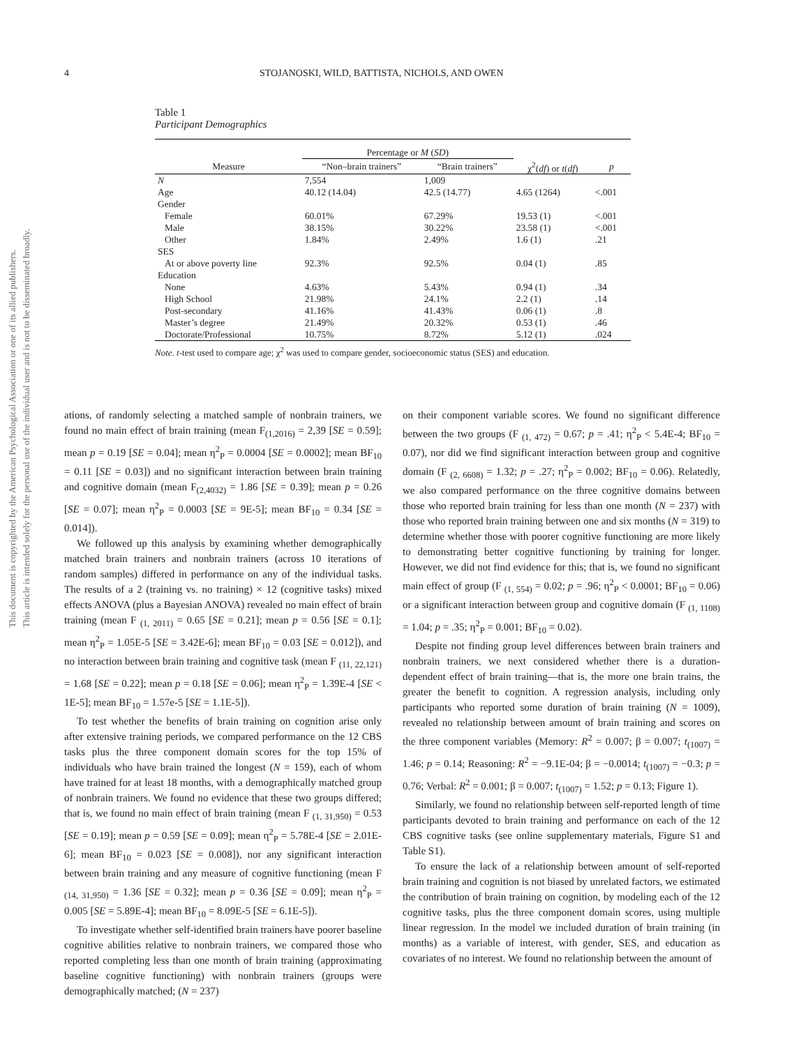This document is copyrighted by the American Psychological Association or one of its allied publishers.
This article is intended solely for the personal use of the individual user and is not to be disseminated broadly.
4 STOJANOSKI, WILD, BATTISTA, NICHOLS, AND OWEN
Table 1
Participant Demographics
| | Percentage or M ( SD ) | | | |
| --- | --- | --- | --- | --- |
| Measure | “Non–brain trainers” | “Brain trainers” | χ<sup>2</sup>( df ) or t ( df ) | p |
| N | 7,554 | 1,009 | | |
| Age | 40.12 (14.04) | 42.5 (14.77) | 4.65 (1264) | <.001 |
| Gender | | | | |
| Female | 60.01% | 67.29% | 19.53 (1) | <.001 |
| Male | 38.15% | 30.22% | 23.58 (1) | <.001 |
| Other | 1.84% | 2.49% | 1.6 (1) | .21 |
| SES | | | | |
| At or above poverty line | 92.3% | 92.5% | 0.04 (1) | .85 |
| Education | | | | |
| None | 4.63% | 5.43% | 0.94 (1) | .34 |
| High School | 21.98% | 24.1% | 2.2 (1) | .14 |
| Post-secondary | 41.16% | 41.43% | 0.06 (1) | .8 |
| Master’s degree | 21.49% | 20.32% | 0.53 (1) | .46 |
| Doctorate/Professional | 10.75% | 8.72% | 5.12 (1) | .024 |
Note. t-test used to compare age; χ<sup>2</sup> was used to compare gender, socioeconomic status (SES) and education.
ations, of randomly selecting a matched sample of nonbrain trainers, we found no main effect of brain training (mean F<sub>(1,2016)</sub> = 2,39 [SE = 0.59]; mean p = 0.19 [SE = 0.04]; mean η<sup>2</sup><sub>P</sub> = 0.0004 [SE = 0.0002]; mean BF<sub>10</sub> = 0.11 [SE = 0.03]) and no significant interaction between brain training and cognitive domain (mean F<sub>(2,4032)</sub> = 1.86 [SE = 0.39]; mean p = 0.26 [SE = 0.07]; mean η<sup>2</sup><sub>P</sub> = 0.0003 [SE = 9E-5]; mean BF<sub>10</sub> = 0.34 [SE = 0.014]).
We followed up this analysis by examining whether demographically matched brain trainers and nonbrain trainers (across 10 iterations of random samples) differed in performance on any of the individual tasks. The results of a 2 (training vs. no training) × 12 (cognitive tasks) mixed effects ANOVA (plus a Bayesian ANOVA) revealed no main effect of brain training (mean F <sub>(1, 2011)</sub> = 0.65 [SE = 0.21]; mean p = 0.56 [SE = 0.1]; mean η<sup>2</sup><sub>P</sub> = 1.05E-5 [SE = 3.42E-6]; mean BF<sub>10</sub> = 0.03 [SE = 0.012]), and no interaction between brain training and cognitive task (mean F <sub>(11, 22,121)</sub> = 1.68 [SE = 0.22]; mean p = 0.18 [SE = 0.06]; mean η<sup>2</sup><sub>P</sub> = 1.39E-4 [SE < 1E-5]; mean BF<sub>10</sub> = 1.57e-5 [SE = 1.1E-5]).
To test whether the benefits of brain training on cognition arise only after extensive training periods, we compared performance on the 12 CBS tasks plus the three component domain scores for the top 15% of individuals who have brain trained the longest (N = 159), each of whom have trained for at least 18 months, with a demographically matched group of nonbrain trainers. We found no evidence that these two groups differed; that is, we found no main effect of brain training (mean F <sub>(1, 31,950)</sub> = 0.53 [SE = 0.19]; mean p = 0.59 [SE = 0.09]; mean η<sup>2</sup><sub>P</sub> = 5.78E-4 [SE = 2.01E-6]; mean BF<sub>10</sub> = 0.023 [SE = 0.008]), nor any significant interaction between brain training and any measure of cognitive functioning (mean F <sub>(14, 31,950)</sub> = 1.36 [SE = 0.32]; mean p = 0.36 [SE = 0.09]; mean η<sup>2</sup><sub>P</sub> = 0.005 [SE = 5.89E-4]; mean BF<sub>10</sub> = 8.09E-5 [SE = 6.1E-5]).
To investigate whether self-identified brain trainers have poorer baseline cognitive abilities relative to nonbrain trainers, we compared those who reported completing less than one month of brain training (approximating baseline cognitive functioning) with nonbrain trainers (groups were demographically matched; (N = 237)
on their component variable scores. We found no significant difference between the two groups (F <sub>(1, 472)</sub> = 0.67; p = .41; η<sup>2</sup><sub>P</sub> < 5.4E-4; BF<sub>10</sub> = 0.07), nor did we find significant interaction between group and cognitive domain (F <sub>(2, 6608)</sub> = 1.32; p = .27; η<sup>2</sup><sub>P</sub> = 0.002; BF<sub>10</sub> = 0.06). Relatedly, we also compared performance on the three cognitive domains between those who reported brain training for less than one month (N = 237) with those who reported brain training between one and six months (N = 319) to determine whether those with poorer cognitive functioning are more likely to demonstrating better cognitive functioning by training for longer. However, we did not find evidence for this; that is, we found no significant main effect of group (F <sub>(1, 554)</sub> = 0.02; p = .96; η<sup>2</sup><sub>P</sub> < 0.0001; BF<sub>10</sub> = 0.06) or a significant interaction between group and cognitive domain (F <sub>(1, 1108)</sub> = 1.04; p = .35; η<sup>2</sup><sub>P</sub> = 0.001; BF<sub>10</sub> = 0.02).
Despite not finding group level differences between brain trainers and nonbrain trainers, we next considered whether there is a duration-dependent effect of brain training—that is, the more one brain trains, the greater the benefit to cognition. A regression analysis, including only participants who reported some duration of brain training (N = 1009), revealed no relationship between amount of brain training and scores on the three component variables (Memory: R<sup>2</sup> = 0.007; β = 0.007; t<sub>(1007)</sub> = 1.46; p = 0.14; Reasoning: R<sup>2</sup> = −9.1E-04; β = −0.0014; t<sub>(1007)</sub> = −0.3; p = 0.76; Verbal: R<sup>2</sup> = 0.001; β = 0.007; t<sub>(1007)</sub> = 1.52; p = 0.13; Figure 1).
Similarly, we found no relationship between self-reported length of time participants devoted to brain training and performance on each of the 12 CBS cognitive tasks (see online supplementary materials, Figure S1 and Table S1).
To ensure the lack of a relationship between amount of self-reported brain training and cognition is not biased by unrelated factors, we estimated the contribution of brain training on cognition, by modeling each of the 12 cognitive tasks, plus the three component domain scores, using multiple linear regression. In the model we included duration of brain training (in months) as a variable of interest, with gender, SES, and education as covariates of no interest. We found no relationship between the amount of